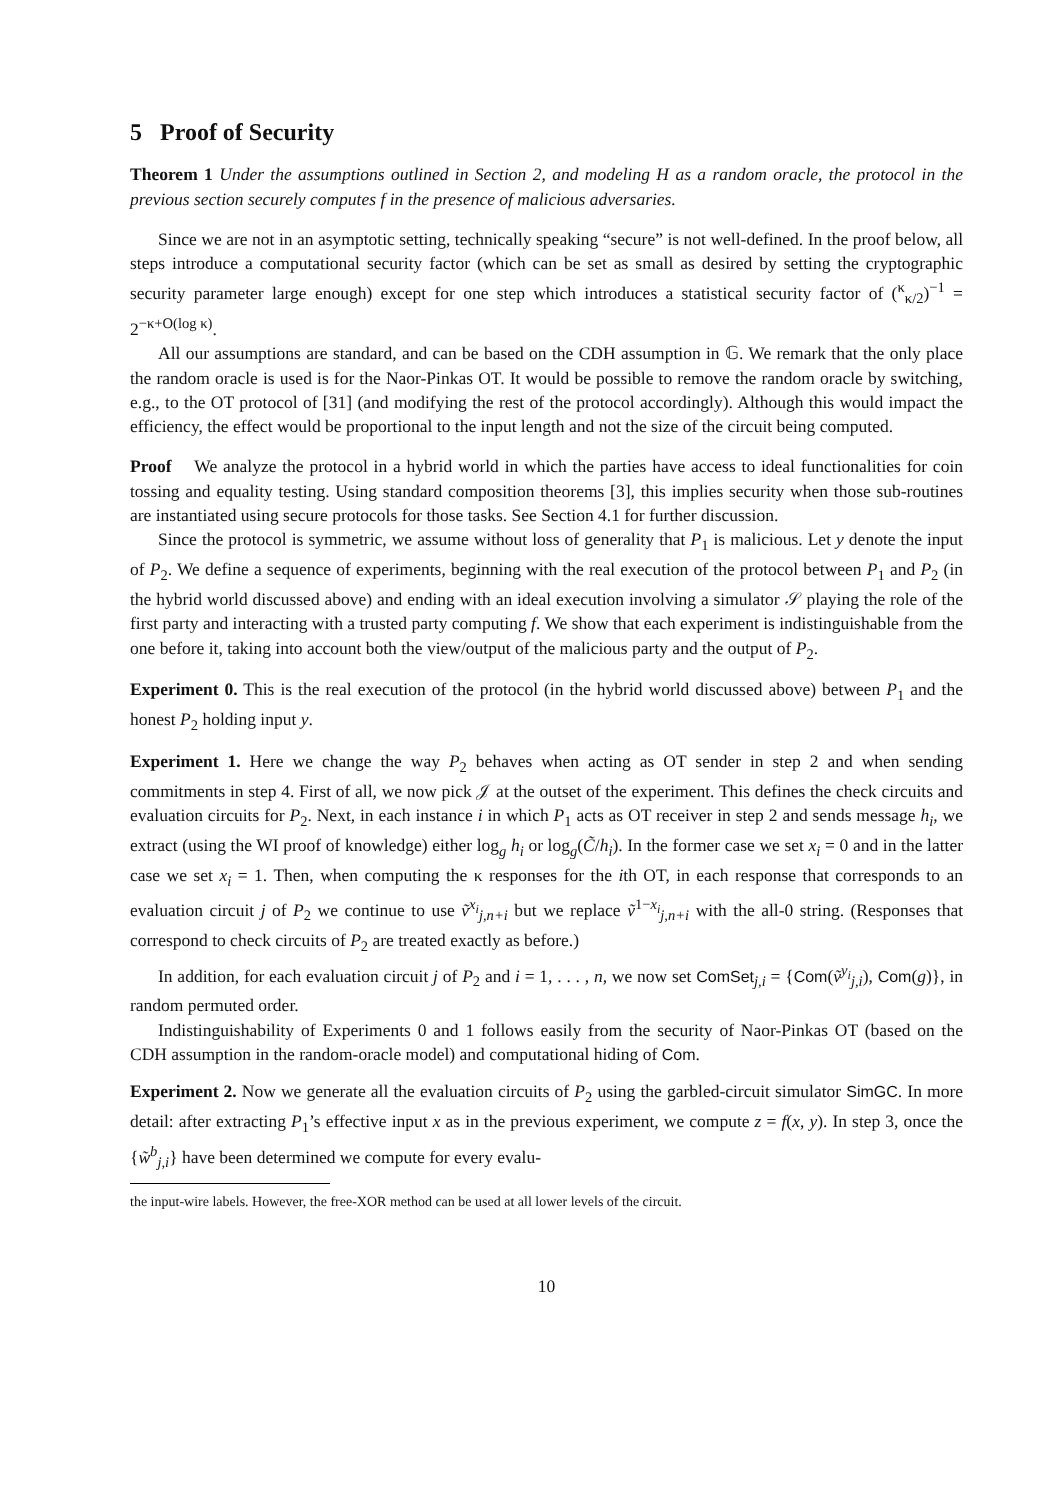5 Proof of Security
Theorem 1 Under the assumptions outlined in Section 2, and modeling H as a random oracle, the protocol in the previous section securely computes f in the presence of malicious adversaries.
Since we are not in an asymptotic setting, technically speaking “secure” is not well-defined. In the proof below, all steps introduce a computational security factor (which can be set as small as desired by setting the cryptographic security parameter large enough) except for one step which introduces a statistical security factor of (<sup>κ</sup><sub>κ/2</sub>)<sup>−1</sup> = 2<sup>−κ+O(log κ)</sup>.
All our assumptions are standard, and can be based on the CDH assumption in 𝔾. We remark that the only place the random oracle is used is for the Naor-Pinkas OT. It would be possible to remove the random oracle by switching, e.g., to the OT protocol of [31] (and modifying the rest of the protocol accordingly). Although this would impact the efficiency, the effect would be proportional to the input length and not the size of the circuit being computed.
Proof We analyze the protocol in a hybrid world in which the parties have access to ideal functionalities for coin tossing and equality testing. Using standard composition theorems [3], this implies security when those sub-routines are instantiated using secure protocols for those tasks. See Section 4.1 for further discussion.
Since the protocol is symmetric, we assume without loss of generality that P<sub>1</sub> is malicious. Let y denote the input of P<sub>2</sub>. We define a sequence of experiments, beginning with the real execution of the protocol between P<sub>1</sub> and P<sub>2</sub> (in the hybrid world discussed above) and ending with an ideal execution involving a simulator 𝒮 playing the role of the first party and interacting with a trusted party computing f. We show that each experiment is indistinguishable from the one before it, taking into account both the view/output of the malicious party and the output of P<sub>2</sub>.
Experiment 0. This is the real execution of the protocol (in the hybrid world discussed above) between P<sub>1</sub> and the honest P<sub>2</sub> holding input y.
Experiment 1. Here we change the way P<sub>2</sub> behaves when acting as OT sender in step 2 and when sending commitments in step 4. First of all, we now pick 𝒥 at the outset of the experiment. This defines the check circuits and evaluation circuits for P<sub>2</sub>. Next, in each instance i in which P<sub>1</sub> acts as OT receiver in step 2 and sends message h<sub>i</sub>, we extract (using the WI proof of knowledge) either log<sub>g</sub> h<sub>i</sub> or log<sub>g</sub>(C̃/h<sub>i</sub>). In the former case we set x<sub>i</sub> = 0 and in the latter case we set x<sub>i</sub> = 1. Then, when computing the κ responses for the ith OT, in each response that corresponds to an evaluation circuit j of P<sub>2</sub> we continue to use ṽ<sup>x<sub>i</sub></sup><sub>j,n+i</sub> but we replace ṽ<sup>1−x<sub>i</sub></sup><sub>j,n+i</sub> with the all-0 string. (Responses that correspond to check circuits of P<sub>2</sub> are treated exactly as before.)
In addition, for each evaluation circuit j of P<sub>2</sub> and i = 1, . . . , n, we now set ComSet<sub>j,i</sub> = {Com(ṽ<sup>y<sub>i</sub></sup><sub>j,i</sub>), Com(g)}, in random permuted order.
Indistinguishability of Experiments 0 and 1 follows easily from the security of Naor-Pinkas OT (based on the CDH assumption in the random-oracle model) and computational hiding of Com.
Experiment 2. Now we generate all the evaluation circuits of P<sub>2</sub> using the garbled-circuit simulator SimGC. In more detail: after extracting P<sub>1</sub>’s effective input x as in the previous experiment, we compute z = f(x, y). In step 3, once the {w̃<sup>b</sup><sub>j,i</sub>} have been determined we compute for every evalu-
the input-wire labels. However, the free-XOR method can be used at all lower levels of the circuit.
10